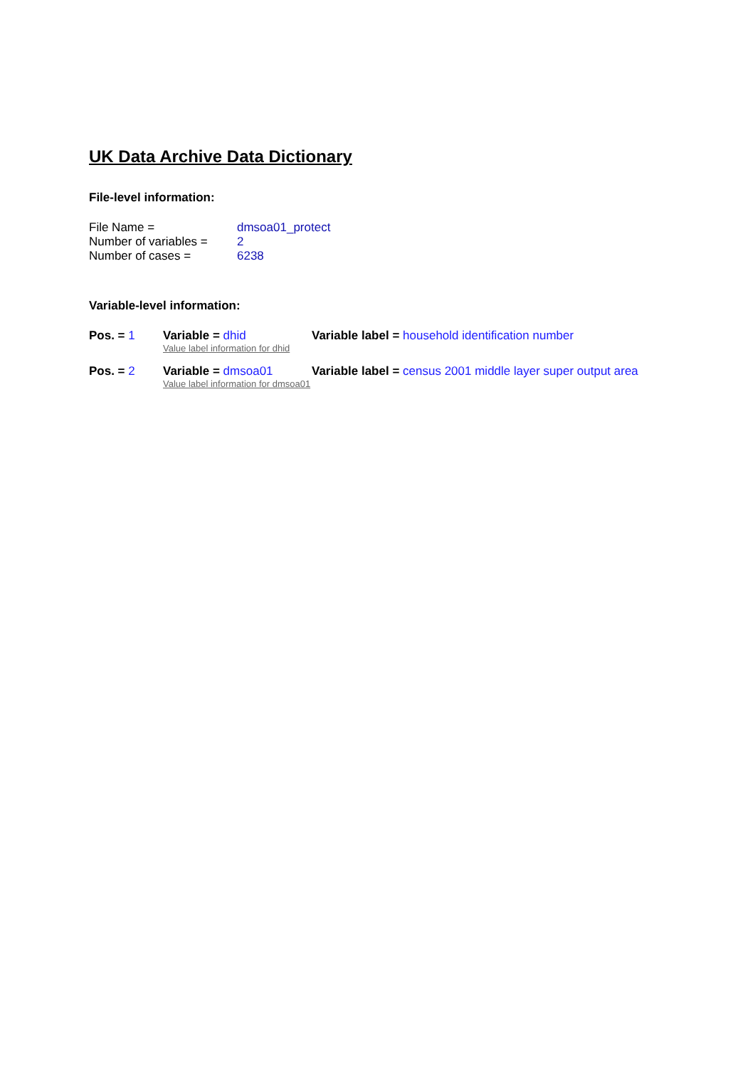UK Data Archive Data Dictionary
File-level information:
File Name = dmsoa01_protect
Number of variables = 2
Number of cases = 6238
Variable-level information:
Pos. = 1 Variable = dhid Variable label = household identification number
Value label information for dhid
Pos. = 2 Variable = dmsoa01 Variable label = census 2001 middle layer super output area
Value label information for dmsoa01